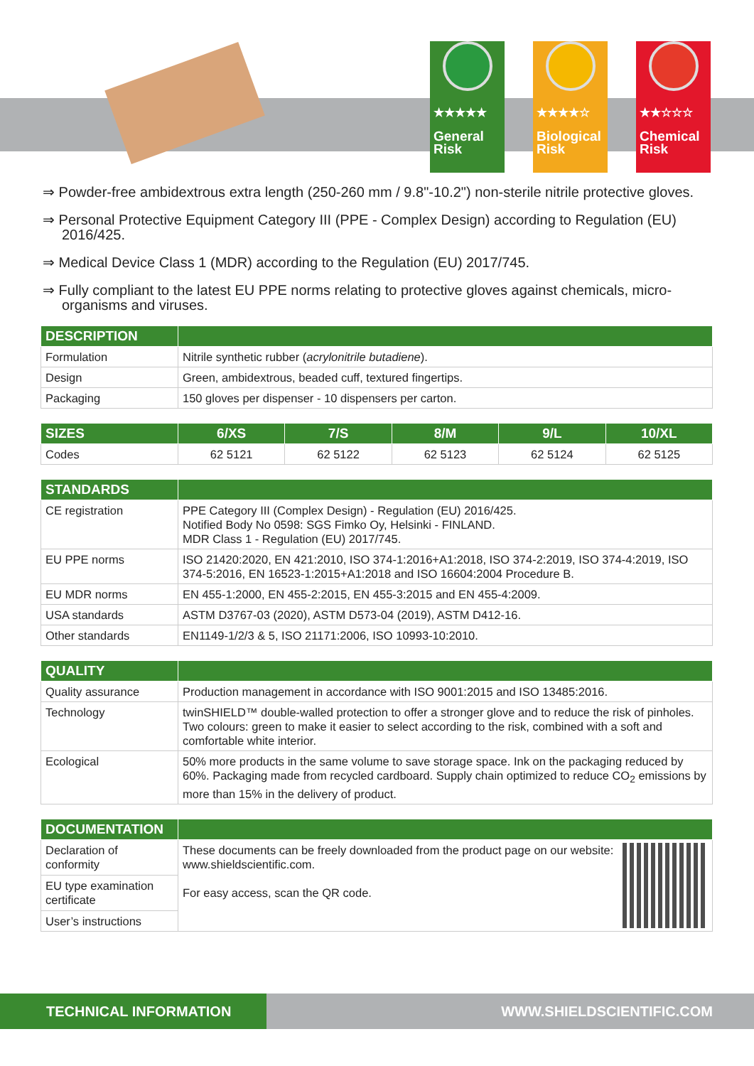★★★★★
General
Risk
★★★★☆
Biological
Risk
★★☆☆☆
Chemical
Risk
⇒ Powder-free ambidextrous extra length (250-260 mm / 9.8"-10.2") non-sterile nitrile protective gloves.
⇒ Personal Protective Equipment Category III (PPE - Complex Design) according to Regulation (EU) 2016/425.
⇒ Medical Device Class 1 (MDR) according to the Regulation (EU) 2017/745.
⇒ Fully compliant to the latest EU PPE norms relating to protective gloves against chemicals, micro-organisms and viruses.
| DESCRIPTION | |
| --- | --- |
| Formulation | Nitrile synthetic rubber ( acrylonitrile butadiene ). |
| Design | Green, ambidextrous, beaded cuff, textured fingertips. |
| Packaging | 150 gloves per dispenser - 10 dispensers per carton. |
| SIZES | 6/XS | 7/S | 8/M | 9/L | 10/XL |
| --- | --- | --- | --- | --- | --- |
| Codes | 62 5121 | 62 5122 | 62 5123 | 62 5124 | 62 5125 |
| STANDARDS | |
| --- | --- |
| CE registration | PPE Category III (Complex Design) - Regulation (EU) 2016/425. Notified Body No 0598: SGS Fimko Oy, Helsinki - FINLAND. MDR Class 1 - Regulation (EU) 2017/745. |
| EU PPE norms | ISO 21420:2020, EN 421:2010, ISO 374-1:2016+A1:2018, ISO 374-2:2019, ISO 374-4:2019, ISO 374-5:2016, EN 16523-1:2015+A1:2018 and ISO 16604:2004 Procedure B. |
| EU MDR norms | EN 455-1:2000, EN 455-2:2015, EN 455-3:2015 and EN 455-4:2009. |
| USA standards | ASTM D3767-03 (2020), ASTM D573-04 (2019), ASTM D412-16. |
| Other standards | EN1149-1/2/3 & 5, ISO 21171:2006, ISO 10993-10:2010. |
| QUALITY | |
| --- | --- |
| Quality assurance | Production management in accordance with ISO 9001:2015 and ISO 13485:2016. |
| Technology | twinSHIELD™ double-walled protection to offer a stronger glove and to reduce the risk of pinholes. Two colours: green to make it easier to select according to the risk, combined with a soft and comfortable white interior. |
| Ecological | 50% more products in the same volume to save storage space. Ink on the packaging reduced by 60%. Packaging made from recycled cardboard. Supply chain optimized to reduce CO<sub>2</sub> emissions by more than 15% in the delivery of product. |
| DOCUMENTATION | |
| --- | --- |
| Declaration of conformity | These documents can be freely downloaded from the product page on our website: www.shieldscientific.com. For easy access, scan the QR code. |
| EU type examination certificate | |
| User’s instructions | |
TECHNICAL INFORMATION
WWW.SHIELDSCIENTIFIC.COM